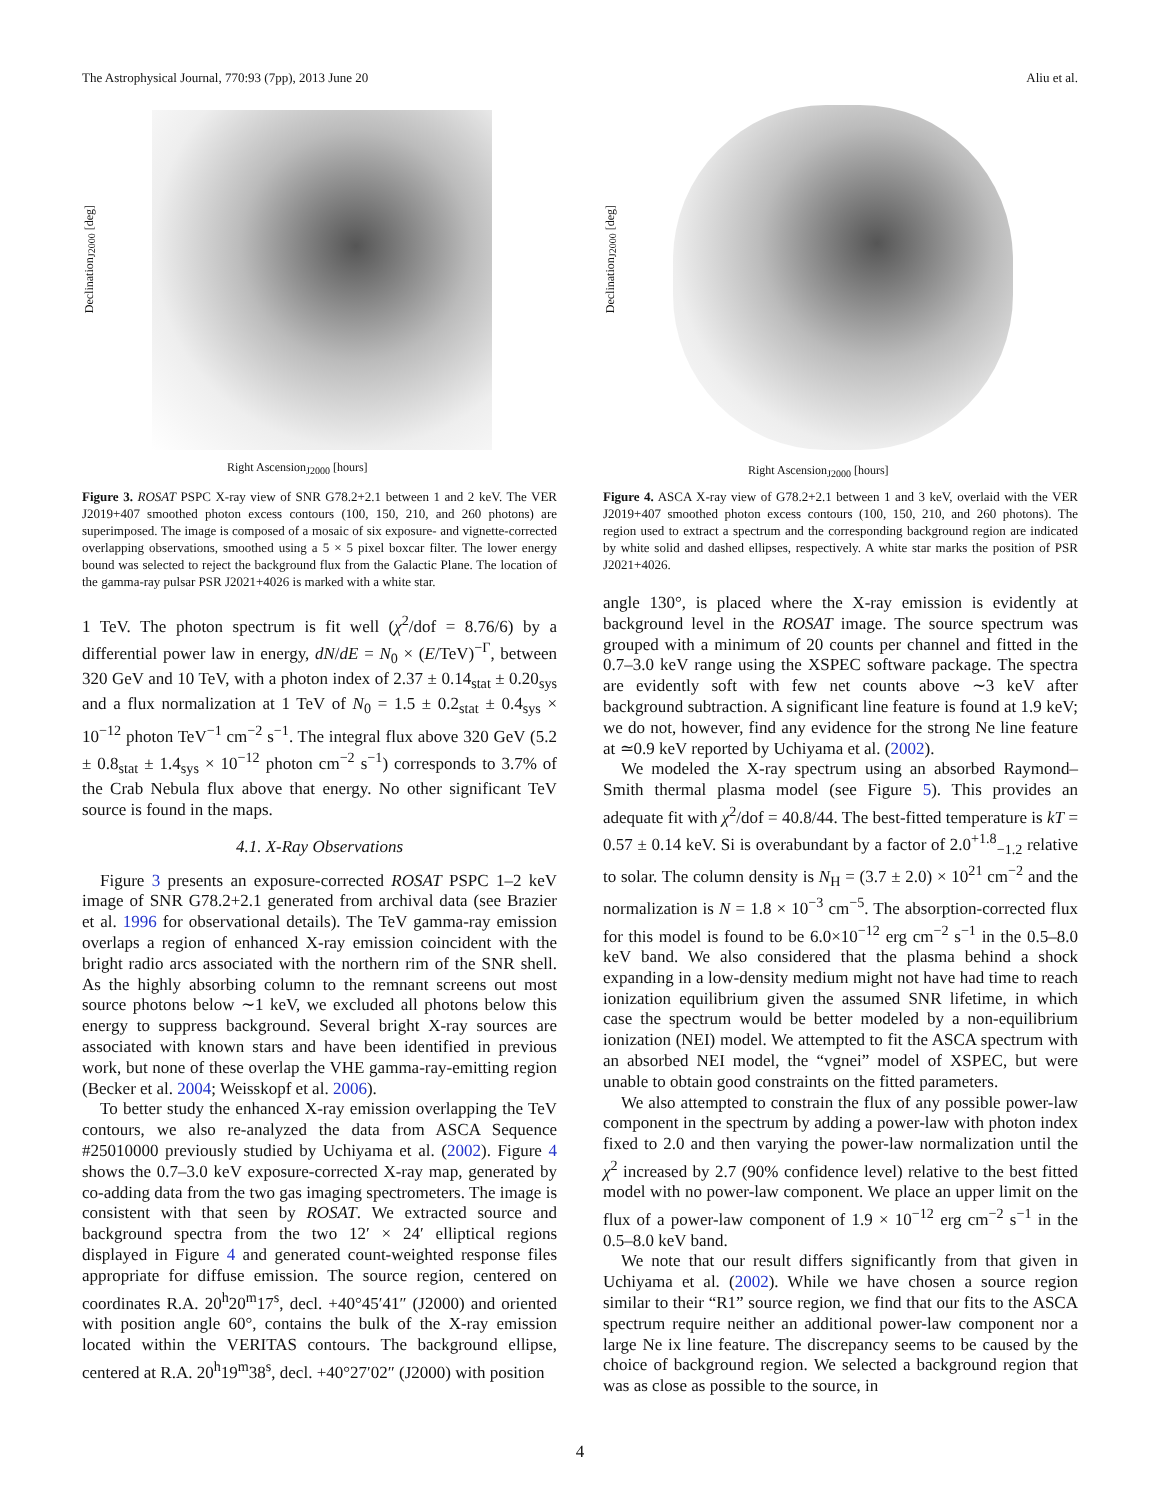The Astrophysical Journal, 770:93 (7pp), 2013 June 20 Aliu et al.
Declination<sub>J2000</sub> [deg]
Right Ascension<sub>J2000</sub> [hours]
Figure 3. ROSAT PSPC X-ray view of SNR G78.2+2.1 between 1 and 2 keV. The VER J2019+407 smoothed photon excess contours (100, 150, 210, and 260 photons) are superimposed. The image is composed of a mosaic of six exposure- and vignette-corrected overlapping observations, smoothed using a 5 × 5 pixel boxcar filter. The lower energy bound was selected to reject the background flux from the Galactic Plane. The location of the gamma-ray pulsar PSR J2021+4026 is marked with a white star.
1 TeV. The photon spectrum is fit well (χ<sup>2</sup>/dof = 8.76/6) by a differential power law in energy, dN/dE = N<sub>0</sub> × (E/TeV)<sup>−Γ</sup>, between 320 GeV and 10 TeV, with a photon index of 2.37 ± 0.14<sub>stat</sub> ± 0.20<sub>sys</sub> and a flux normalization at 1 TeV of N<sub>0</sub> = 1.5 ± 0.2<sub>stat</sub> ± 0.4<sub>sys</sub> × 10<sup>−12</sup> photon TeV<sup>−1</sup> cm<sup>−2</sup> s<sup>−1</sup>. The integral flux above 320 GeV (5.2 ± 0.8<sub>stat</sub> ± 1.4<sub>sys</sub> × 10<sup>−12</sup> photon cm<sup>−2</sup> s<sup>−1</sup>) corresponds to 3.7% of the Crab Nebula flux above that energy. No other significant TeV source is found in the maps.
4.1. X-Ray Observations
Figure 3 presents an exposure-corrected ROSAT PSPC 1–2 keV image of SNR G78.2+2.1 generated from archival data (see Brazier et al. 1996 for observational details). The TeV gamma-ray emission overlaps a region of enhanced X-ray emission coincident with the bright radio arcs associated with the northern rim of the SNR shell. As the highly absorbing column to the remnant screens out most source photons below ∼1 keV, we excluded all photons below this energy to suppress background. Several bright X-ray sources are associated with known stars and have been identified in previous work, but none of these overlap the VHE gamma-ray-emitting region (Becker et al. 2004; Weisskopf et al. 2006).
To better study the enhanced X-ray emission overlapping the TeV contours, we also re-analyzed the data from ASCA Sequence #25010000 previously studied by Uchiyama et al. (2002). Figure 4 shows the 0.7–3.0 keV exposure-corrected X-ray map, generated by co-adding data from the two gas imaging spectrometers. The image is consistent with that seen by ROSAT. We extracted source and background spectra from the two 12′ × 24′ elliptical regions displayed in Figure 4 and generated count-weighted response files appropriate for diffuse emission. The source region, centered on coordinates R.A. 20<sup>h</sup>20<sup>m</sup>17<sup>s</sup>, decl. +40°45′41″ (J2000) and oriented with position angle 60°, contains the bulk of the X-ray emission located within the VERITAS contours. The background ellipse, centered at R.A. 20<sup>h</sup>19<sup>m</sup>38<sup>s</sup>, decl. +40°27′02″ (J2000) with position
Declination<sub>J2000</sub> [deg]
Right Ascension<sub>J2000</sub> [hours]
Figure 4. ASCA X-ray view of G78.2+2.1 between 1 and 3 keV, overlaid with the VER J2019+407 smoothed photon excess contours (100, 150, 210, and 260 photons). The region used to extract a spectrum and the corresponding background region are indicated by white solid and dashed ellipses, respectively. A white star marks the position of PSR J2021+4026.
angle 130°, is placed where the X-ray emission is evidently at background level in the ROSAT image. The source spectrum was grouped with a minimum of 20 counts per channel and fitted in the 0.7–3.0 keV range using the XSPEC software package. The spectra are evidently soft with few net counts above ∼3 keV after background subtraction. A significant line feature is found at 1.9 keV; we do not, however, find any evidence for the strong Ne line feature at ≃0.9 keV reported by Uchiyama et al. (2002).
We modeled the X-ray spectrum using an absorbed Raymond–Smith thermal plasma model (see Figure 5). This provides an adequate fit with χ<sup>2</sup>/dof = 40.8/44. The best-fitted temperature is kT = 0.57 ± 0.14 keV. Si is overabundant by a factor of 2.0<sup>+1.8</sup><sub>−1.2</sub> relative to solar. The column density is N<sub>H</sub> = (3.7 ± 2.0) × 10<sup>21</sup> cm<sup>−2</sup> and the normalization is N = 1.8 × 10<sup>−3</sup> cm<sup>−5</sup>. The absorption-corrected flux for this model is found to be 6.0×10<sup>−12</sup> erg cm<sup>−2</sup> s<sup>−1</sup> in the 0.5–8.0 keV band. We also considered that the plasma behind a shock expanding in a low-density medium might not have had time to reach ionization equilibrium given the assumed SNR lifetime, in which case the spectrum would be better modeled by a non-equilibrium ionization (NEI) model. We attempted to fit the ASCA spectrum with an absorbed NEI model, the “vgnei” model of XSPEC, but were unable to obtain good constraints on the fitted parameters.
We also attempted to constrain the flux of any possible power-law component in the spectrum by adding a power-law with photon index fixed to 2.0 and then varying the power-law normalization until the χ<sup>2</sup> increased by 2.7 (90% confidence level) relative to the best fitted model with no power-law component. We place an upper limit on the flux of a power-law component of 1.9 × 10<sup>−12</sup> erg cm<sup>−2</sup> s<sup>−1</sup> in the 0.5–8.0 keV band.
We note that our result differs significantly from that given in Uchiyama et al. (2002). While we have chosen a source region similar to their “R1” source region, we find that our fits to the ASCA spectrum require neither an additional power-law component nor a large Ne ix line feature. The discrepancy seems to be caused by the choice of background region. We selected a background region that was as close as possible to the source, in
4